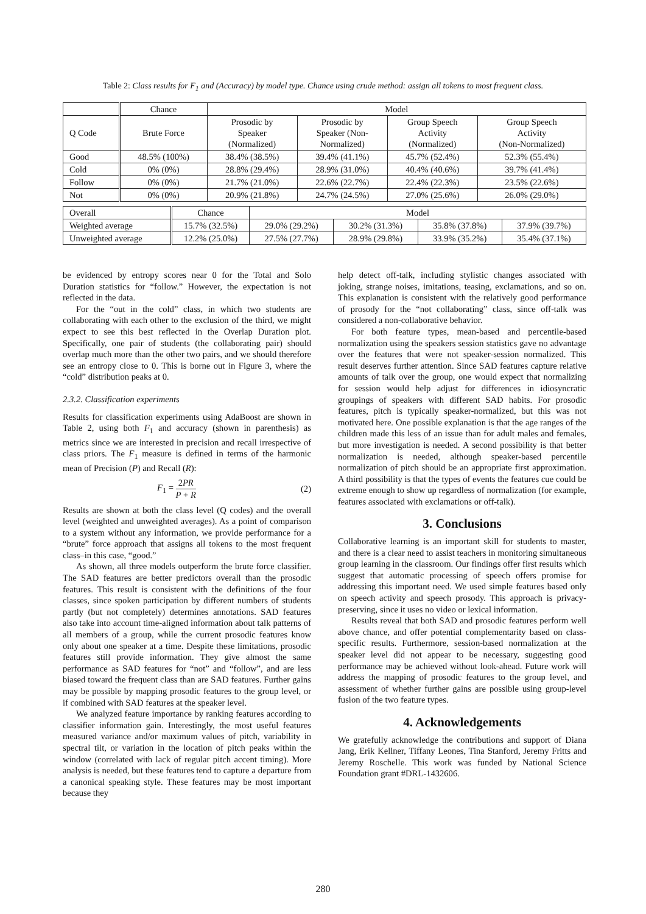Table 2: Class results for F<sub>1</sub> and (Accuracy) by model type. Chance using crude method: assign all tokens to most frequent class.
| | Chance | Model | | | |
| --- | --- | --- | --- | --- | --- |
| Q Code | Brute Force | Prosodic by Speaker (Normalized) | Prosodic by Speaker (Non- Normalized) | Group Speech Activity (Normalized) | Group Speech Activity (Non-Normalized) |
| Good | 48.5% (100%) | 38.4% (38.5%) | 39.4% (41.1%) | 45.7% (52.4%) | 52.3% (55.4%) |
| Cold | 0% (0%) | 28.8% (29.4%) | 28.9% (31.0%) | 40.4% (40.6%) | 39.7% (41.4%) |
| Follow | 0% (0%) | 21.7% (21.0%) | 22.6% (22.7%) | 22.4% (22.3%) | 23.5% (22.6%) |
| Not | 0% (0%) | 20.9% (21.8%) | 24.7% (24.5%) | 27.0% (25.6%) | 26.0% (29.0%) |
| Overall | Chance | Model | | | |
| --- | --- | --- | --- | --- | --- |
| Weighted average | 15.7% (32.5%) | 29.0% (29.2%) | 30.2% (31.3%) | 35.8% (37.8%) | 37.9% (39.7%) |
| Unweighted average | 12.2% (25.0%) | 27.5% (27.7%) | 28.9% (29.8%) | 33.9% (35.2%) | 35.4% (37.1%) |
be evidenced by entropy scores near 0 for the Total and Solo Duration statistics for “follow.” However, the expectation is not reflected in the data.
For the “out in the cold” class, in which two students are collaborating with each other to the exclusion of the third, we might expect to see this best reflected in the Overlap Duration plot. Specifically, one pair of students (the collaborating pair) should overlap much more than the other two pairs, and we should therefore see an entropy close to 0. This is borne out in Figure 3, where the “cold” distribution peaks at 0.
2.3.2. Classification experiments
Results for classification experiments using AdaBoost are shown in Table 2, using both F<sub>1</sub> and accuracy (shown in parenthesis) as metrics since we are interested in precision and recall irrespective of class priors. The F<sub>1</sub> measure is defined in terms of the harmonic mean of Precision (P) and Recall (R):
F<sub>1</sub> = 2PR P + R (2)
Results are shown at both the class level (Q codes) and the overall level (weighted and unweighted averages). As a point of comparison to a system without any information, we provide performance for a “brute” force approach that assigns all tokens to the most frequent class–in this case, “good.”
As shown, all three models outperform the brute force classifier. The SAD features are better predictors overall than the prosodic features. This result is consistent with the definitions of the four classes, since spoken participation by different numbers of students partly (but not completely) determines annotations. SAD features also take into account time-aligned information about talk patterns of all members of a group, while the current prosodic features know only about one speaker at a time. Despite these limitations, prosodic features still provide information. They give almost the same performance as SAD features for “not” and “follow”, and are less biased toward the frequent class than are SAD features. Further gains may be possible by mapping prosodic features to the group level, or if combined with SAD features at the speaker level.
We analyzed feature importance by ranking features according to classifier information gain. Interestingly, the most useful features measured variance and/or maximum values of pitch, variability in spectral tilt, or variation in the location of pitch peaks within the window (correlated with lack of regular pitch accent timing). More analysis is needed, but these features tend to capture a departure from a canonical speaking style. These features may be most important because they
help detect off-talk, including stylistic changes associated with joking, strange noises, imitations, teasing, exclamations, and so on. This explanation is consistent with the relatively good performance of prosody for the “not collaborating” class, since off-talk was considered a non-collaborative behavior.
For both feature types, mean-based and percentile-based normalization using the speakers session statistics gave no advantage over the features that were not speaker-session normalized. This result deserves further attention. Since SAD features capture relative amounts of talk over the group, one would expect that normalizing for session would help adjust for differences in idiosyncratic groupings of speakers with different SAD habits. For prosodic features, pitch is typically speaker-normalized, but this was not motivated here. One possible explanation is that the age ranges of the children made this less of an issue than for adult males and females, but more investigation is needed. A second possibility is that better normalization is needed, although speaker-based percentile normalization of pitch should be an appropriate first approximation. A third possibility is that the types of events the features cue could be extreme enough to show up regardless of normalization (for example, features associated with exclamations or off-talk).
3. Conclusions
Collaborative learning is an important skill for students to master, and there is a clear need to assist teachers in monitoring simultaneous group learning in the classroom. Our findings offer first results which suggest that automatic processing of speech offers promise for addressing this important need. We used simple features based only on speech activity and speech prosody. This approach is privacy-preserving, since it uses no video or lexical information.
Results reveal that both SAD and prosodic features perform well above chance, and offer potential complementarity based on class-specific results. Furthermore, session-based normalization at the speaker level did not appear to be necessary, suggesting good performance may be achieved without look-ahead. Future work will address the mapping of prosodic features to the group level, and assessment of whether further gains are possible using group-level fusion of the two feature types.
4. Acknowledgements
We gratefully acknowledge the contributions and support of Diana Jang, Erik Kellner, Tiffany Leones, Tina Stanford, Jeremy Fritts and Jeremy Roschelle. This work was funded by National Science Foundation grant #DRL-1432606.
280